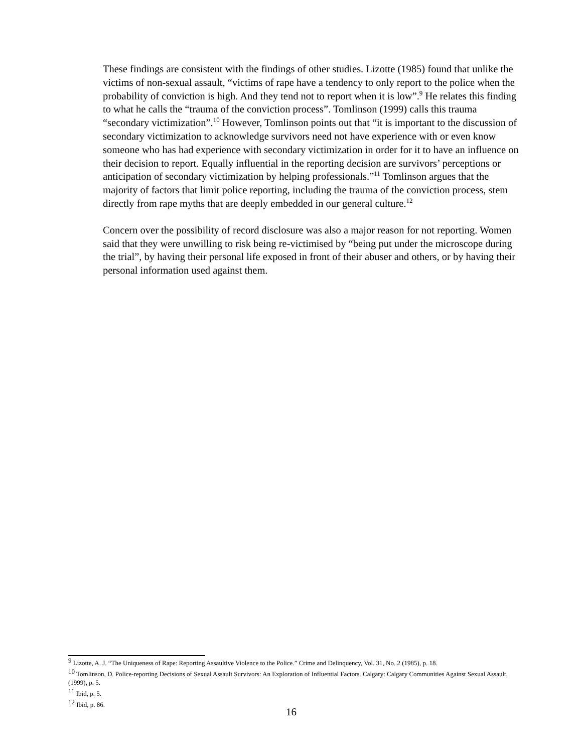These findings are consistent with the findings of other studies. Lizotte (1985) found that unlike the victims of non-sexual assault, “victims of rape have a tendency to only report to the police when the probability of conviction is high. And they tend not to report when it is low”.<sup>9</sup> He relates this finding to what he calls the “trauma of the conviction process”. Tomlinson (1999) calls this trauma “secondary victimization”.<sup>10</sup> However, Tomlinson points out that “it is important to the discussion of secondary victimization to acknowledge survivors need not have experience with or even know someone who has had experience with secondary victimization in order for it to have an influence on their decision to report. Equally influential in the reporting decision are survivors’ perceptions or anticipation of secondary victimization by helping professionals.”<sup>11</sup> Tomlinson argues that the majority of factors that limit police reporting, including the trauma of the conviction process, stem directly from rape myths that are deeply embedded in our general culture.<sup>12</sup>
Concern over the possibility of record disclosure was also a major reason for not reporting. Women said that they were unwilling to risk being re-victimised by “being put under the microscope during the trial”, by having their personal life exposed in front of their abuser and others, or by having their personal information used against them.
<sup>9</sup> Lizotte, A. J. “The Uniqueness of Rape: Reporting Assaultive Violence to the Police.” Crime and Delinquency, Vol. 31, No. 2 (1985), p. 18.
<sup>10</sup> Tomlinson, D. Police-reporting Decisions of Sexual Assault Survivors: An Exploration of Influential Factors. Calgary: Calgary Communities Against Sexual Assault, (1999), p. 5.
<sup>11</sup> Ibid, p. 5.
<sup>12</sup> Ibid, p. 86.
16